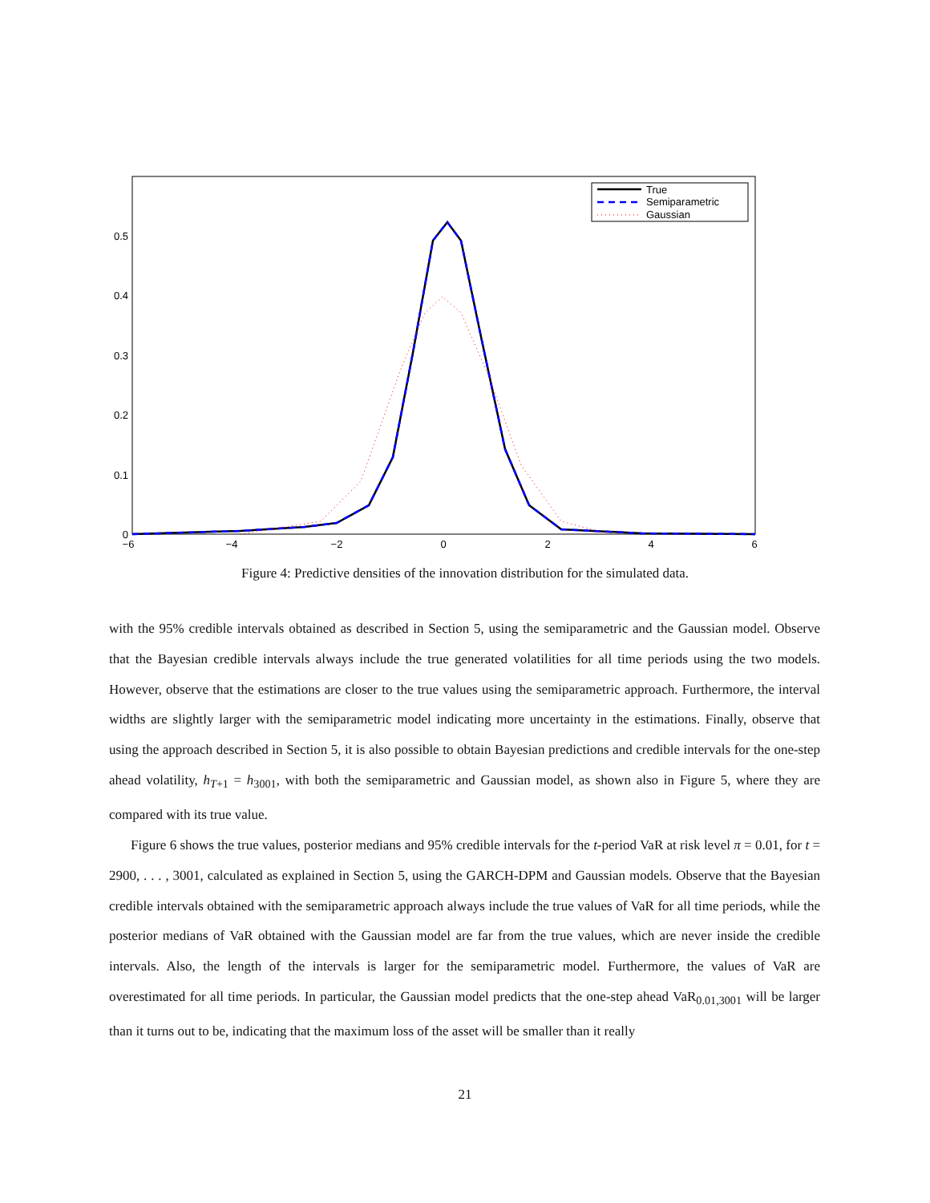0
0.1
0.2
0.3
0.4
0.5
−6
−4
−2
0
2
4
6
True
Semiparametric
Gaussian
Figure 4: Predictive densities of the innovation distribution for the simulated data.
with the 95% credible intervals obtained as described in Section 5, using the semiparametric and the Gaussian model. Observe that the Bayesian credible intervals always include the true generated volatilities for all time periods using the two models. However, observe that the estimations are closer to the true values using the semiparametric approach. Furthermore, the interval widths are slightly larger with the semiparametric model indicating more uncertainty in the estimations. Finally, observe that using the approach described in Section 5, it is also possible to obtain Bayesian predictions and credible intervals for the one-step ahead volatility, h<sub>T+1</sub> = h<sub>3001</sub>, with both the semiparametric and Gaussian model, as shown also in Figure 5, where they are compared with its true value.
Figure 6 shows the true values, posterior medians and 95% credible intervals for the t-period VaR at risk level π = 0.01, for t = 2900, . . . , 3001, calculated as explained in Section 5, using the GARCH-DPM and Gaussian models. Observe that the Bayesian credible intervals obtained with the semiparametric approach always include the true values of VaR for all time periods, while the posterior medians of VaR obtained with the Gaussian model are far from the true values, which are never inside the credible intervals. Also, the length of the intervals is larger for the semiparametric model. Furthermore, the values of VaR are overestimated for all time periods. In particular, the Gaussian model predicts that the one-step ahead VaR<sub>0.01,3001</sub> will be larger than it turns out to be, indicating that the maximum loss of the asset will be smaller than it really
21